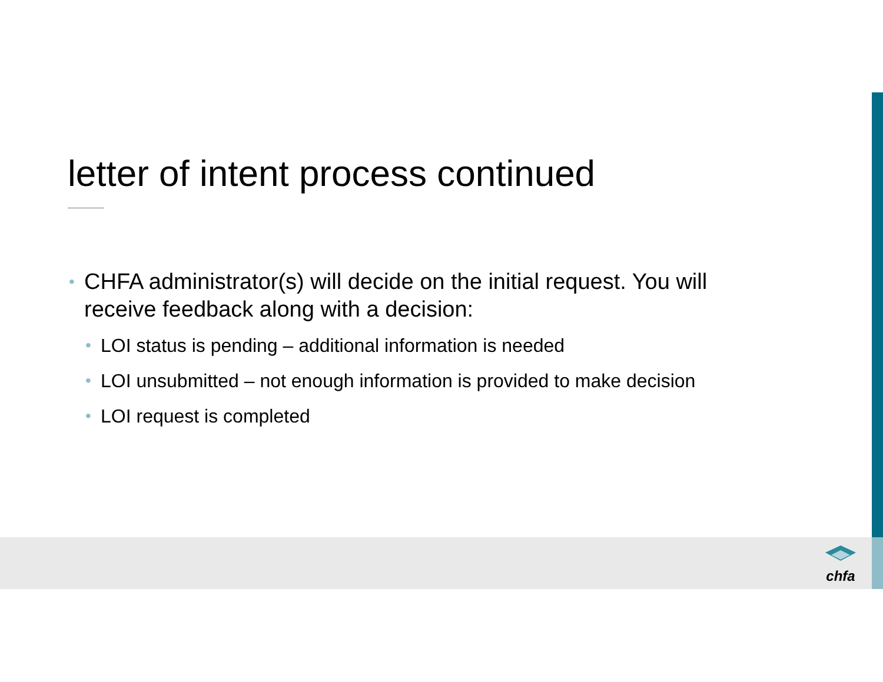letter of intent process continued
• CHFA administrator(s) will decide on the initial request. You will receive feedback along with a decision:
• LOI status is pending – additional information is needed
• LOI unsubmitted – not enough information is provided to make decision
• LOI request is completed
chfa